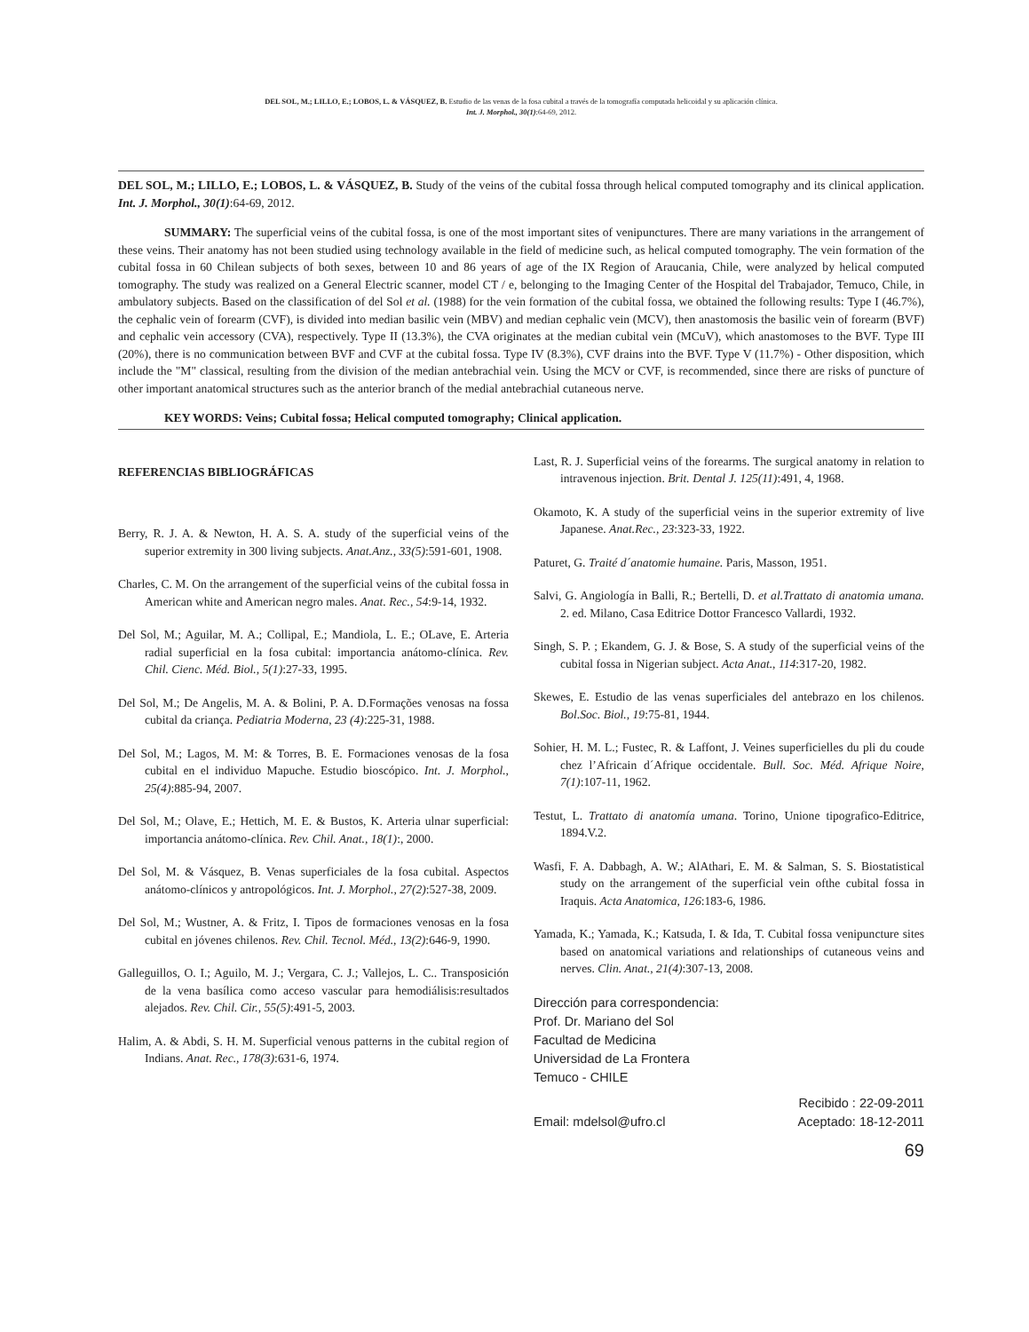DEL SOL, M.; LILLO, E.; LOBOS, L. & VÁSQUEZ, B. Estudio de las venas de la fosa cubital a través de la tomografía computada helicoidal y su aplicación clínica.
Int. J. Morphol., 30(1):64-69, 2012.
DEL SOL, M.; LILLO, E.; LOBOS, L. & VÁSQUEZ, B. Study of the veins of the cubital fossa through helical computed tomography and its clinical application. Int. J. Morphol., 30(1):64-69, 2012.
SUMMARY: The superficial veins of the cubital fossa, is one of the most important sites of venipunctures. There are many variations in the arrangement of these veins. Their anatomy has not been studied using technology available in the field of medicine such, as helical computed tomography. The vein formation of the cubital fossa in 60 Chilean subjects of both sexes, between 10 and 86 years of age of the IX Region of Araucania, Chile, were analyzed by helical computed tomography. The study was realized on a General Electric scanner, model CT / e, belonging to the Imaging Center of the Hospital del Trabajador, Temuco, Chile, in ambulatory subjects. Based on the classification of del Sol et al. (1988) for the vein formation of the cubital fossa, we obtained the following results: Type I (46.7%), the cephalic vein of forearm (CVF), is divided into median basilic vein (MBV) and median cephalic vein (MCV), then anastomosis the basilic vein of forearm (BVF) and cephalic vein accessory (CVA), respectively. Type II (13.3%), the CVA originates at the median cubital vein (MCuV), which anastomoses to the BVF. Type III (20%), there is no communication between BVF and CVF at the cubital fossa. Type IV (8.3%), CVF drains into the BVF. Type V (11.7%) - Other disposition, which include the "M" classical, resulting from the division of the median antebrachial vein. Using the MCV or CVF, is recommended, since there are risks of puncture of other important anatomical structures such as the anterior branch of the medial antebrachial cutaneous nerve.
KEY WORDS: Veins; Cubital fossa; Helical computed tomography; Clinical application.
REFERENCIAS BIBLIOGRÁFICAS
Berry, R. J. A. & Newton, H. A. S. A. study of the superficial veins of the superior extremity in 300 living subjects. Anat.Anz., 33(5):591-601, 1908.
Charles, C. M. On the arrangement of the superficial veins of the cubital fossa in American white and American negro males. Anat. Rec., 54:9-14, 1932.
Del Sol, M.; Aguilar, M. A.; Collipal, E.; Mandiola, L. E.; OLave, E. Arteria radial superficial en la fosa cubital: importancia anátomo-clínica. Rev. Chil. Cienc. Méd. Biol., 5(1):27-33, 1995.
Del Sol, M.; De Angelis, M. A. & Bolini, P. A. D.Formações venosas na fossa cubital da criança. Pediatria Moderna, 23 (4):225-31, 1988.
Del Sol, M.; Lagos, M. M: & Torres, B. E. Formaciones venosas de la fosa cubital en el individuo Mapuche. Estudio bioscópico. Int. J. Morphol., 25(4):885-94, 2007.
Del Sol, M.; Olave, E.; Hettich, M. E. & Bustos, K. Arteria ulnar superficial: importancia anátomo-clínica. Rev. Chil. Anat., 18(1):, 2000.
Del Sol, M. & Vásquez, B. Venas superficiales de la fosa cubital. Aspectos anátomo-clínicos y antropológicos. Int. J. Morphol., 27(2):527-38, 2009.
Del Sol, M.; Wustner, A. & Fritz, I. Tipos de formaciones venosas en la fosa cubital en jóvenes chilenos. Rev. Chil. Tecnol. Méd., 13(2):646-9, 1990.
Galleguillos, O. I.; Aguilo, M. J.; Vergara, C. J.; Vallejos, L. C.. Transposición de la vena basílica como acceso vascular para hemodiálisis:resultados alejados. Rev. Chil. Cir., 55(5):491-5, 2003.
Halim, A. & Abdi, S. H. M. Superficial venous patterns in the cubital region of Indians. Anat. Rec., 178(3):631-6, 1974.
Last, R. J. Superficial veins of the forearms. The surgical anatomy in relation to intravenous injection. Brit. Dental J. 125(11):491, 4, 1968.
Okamoto, K. A study of the superficial veins in the superior extremity of live Japanese. Anat.Rec., 23:323-33, 1922.
Paturet, G. Traité d´anatomie humaine. Paris, Masson, 1951.
Salvi, G. Angiología in Balli, R.; Bertelli, D. et al.Trattato di anatomia umana. 2. ed. Milano, Casa Editrice Dottor Francesco Vallardi, 1932.
Singh, S. P. ; Ekandem, G. J. & Bose, S. A study of the superficial veins of the cubital fossa in Nigerian subject. Acta Anat., 114:317-20, 1982.
Skewes, E. Estudio de las venas superficiales del antebrazo en los chilenos. Bol.Soc. Biol., 19:75-81, 1944.
Sohier, H. M. L.; Fustec, R. & Laffont, J. Veines superficielles du pli du coude chez l’Africain d´Afrique occidentale. Bull. Soc. Méd. Afrique Noire, 7(1):107-11, 1962.
Testut, L. Trattato di anatomía umana. Torino, Unione tipografico-Editrice, 1894.V.2.
Wasfi, F. A. Dabbagh, A. W.; AlAthari, E. M. & Salman, S. S. Biostatistical study on the arrangement of the superficial vein ofthe cubital fossa in Iraquis. Acta Anatomica, 126:183-6, 1986.
Yamada, K.; Yamada, K.; Katsuda, I. & Ida, T. Cubital fossa venipuncture sites based on anatomical variations and relationships of cutaneous veins and nerves. Clin. Anat., 21(4):307-13, 2008.
Dirección para correspondencia:
Prof. Dr. Mariano del Sol
Facultad de Medicina
Universidad de La Frontera
Temuco - CHILE
Recibido : 22-09-2011
Email: mdelsol@ufro.cl Aceptado: 18-12-2011
69